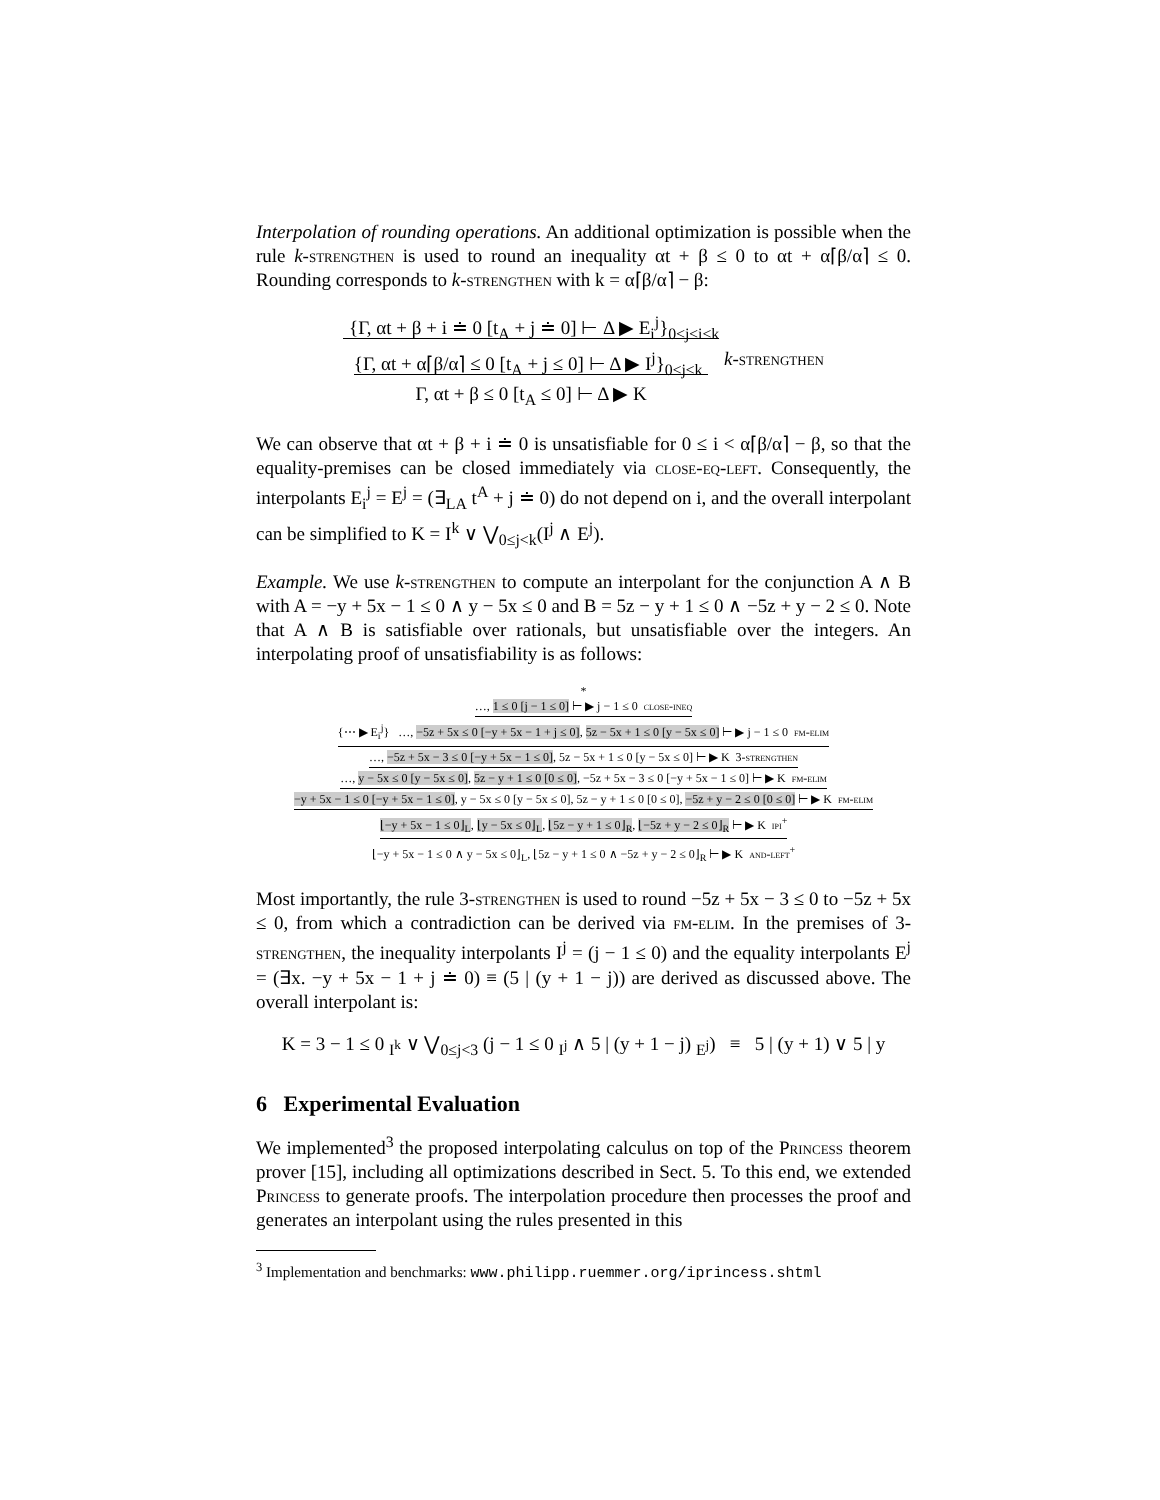Interpolation of rounding operations. An additional optimization is possible when the rule k-strengthen is used to round an inequality αt + β ≤ 0 to αt + α⌈β/α⌉ ≤ 0. Rounding corresponds to k-strengthen with k = α⌈β/α⌉ − β:
{Γ, αt + β + i ≐ 0 [t<sub>A</sub> + j ≐ 0] ⊢ Δ ▶ E<sub>i</sub><sup>j</sup>}<sub>0≤j≤i<k</sub>
{Γ, αt + α⌈β/α⌉ ≤ 0 [t<sub>A</sub> + j ≤ 0] ⊢ Δ ▶ I<sup>j</sup>}<sub>0≤j≤k</sub>
Γ, αt + β ≤ 0 [t<sub>A</sub> ≤ 0] ⊢ Δ ▶ K k-strengthen
We can observe that αt + β + i ≐ 0 is unsatisfiable for 0 ≤ i < α⌈β/α⌉ − β, so that the equality-premises can be closed immediately via close-eq-left. Consequently, the interpolants E<sub>i</sub><sup>j</sup> = E<sup>j</sup> = (∃<sub>LA</sub> t<sup>A</sup> + j ≐ 0) do not depend on i, and the overall interpolant can be simplified to K = I<sup>k</sup> ∨ ⋁<sub>0≤j<k</sub>(I<sup>j</sup> ∧ E<sup>j</sup>).
Example. We use k-strengthen to compute an interpolant for the conjunction A ∧ B with A = −y + 5x − 1 ≤ 0 ∧ y − 5x ≤ 0 and B = 5z − y + 1 ≤ 0 ∧ −5z + y − 2 ≤ 0. Note that A ∧ B is satisfiable over rationals, but unsatisfiable over the integers. An interpolating proof of unsatisfiability is as follows:
*
…, 1 ≤ 0 [j − 1 ≤ 0] ⊢ ▶ j − 1 ≤ 0 close-ineq
{⋯ ▶ E<sub>i</sub><sup>j</sup>} …, −5z + 5x ≤ 0 [−y + 5x − 1 + j ≤ 0], 5z − 5x + 1 ≤ 0 [y − 5x ≤ 0] ⊢ ▶ j − 1 ≤ 0 fm-elim
…, −5z + 5x − 3 ≤ 0 [−y + 5x − 1 ≤ 0], 5z − 5x + 1 ≤ 0 [y − 5x ≤ 0] ⊢ ▶ K 3-strengthen
…, y − 5x ≤ 0 [y − 5x ≤ 0], 5z − y + 1 ≤ 0 [0 ≤ 0], −5z + 5x − 3 ≤ 0 [−y + 5x − 1 ≤ 0] ⊢ ▶ K fm-elim
−y + 5x − 1 ≤ 0 [−y + 5x − 1 ≤ 0], y − 5x ≤ 0 [y − 5x ≤ 0], 5z − y + 1 ≤ 0 [0 ≤ 0], −5z + y − 2 ≤ 0 [0 ≤ 0] ⊢ ▶ K fm-elim
⌊−y + 5x − 1 ≤ 0⌋<sub>L</sub>, ⌊y − 5x ≤ 0⌋<sub>L</sub>, ⌊5z − y + 1 ≤ 0⌋<sub>R</sub>, ⌊−5z + y − 2 ≤ 0⌋<sub>R</sub> ⊢ ▶ K ipi<sup>+</sup>
⌊−y + 5x − 1 ≤ 0 ∧ y − 5x ≤ 0⌋<sub>L</sub>, ⌊5z − y + 1 ≤ 0 ∧ −5z + y − 2 ≤ 0⌋<sub>R</sub> ⊢ ▶ K and-left<sup>+</sup>
Most importantly, the rule 3-strengthen is used to round −5z + 5x − 3 ≤ 0 to −5z + 5x ≤ 0, from which a contradiction can be derived via fm-elim. In the premises of 3-strengthen, the inequality interpolants I<sup>j</sup> = (j − 1 ≤ 0) and the equality interpolants E<sup>j</sup> = (∃x. −y + 5x − 1 + j ≐ 0) ≡ (5 | (y + 1 − j)) are derived as discussed above. The overall interpolant is:
K = 3 − 1 ≤ 0 <sub>I<sup>k</sup></sub> ∨ ⋁<sub>0≤j<3</sub> (j − 1 ≤ 0 <sub>I<sup>j</sup></sub> ∧ 5 | (y + 1 − j) <sub>E<sup>j</sup></sub>) ≡ 5 | (y + 1) ∨ 5 | y
6 Experimental Evaluation
We implemented<sup>3</sup> the proposed interpolating calculus on top of the Princess theorem prover [15], including all optimizations described in Sect. 5. To this end, we extended Princess to generate proofs. The interpolation procedure then processes the proof and generates an interpolant using the rules presented in this
<sup>3</sup> Implementation and benchmarks: www.philipp.ruemmer.org/iprincess.shtml